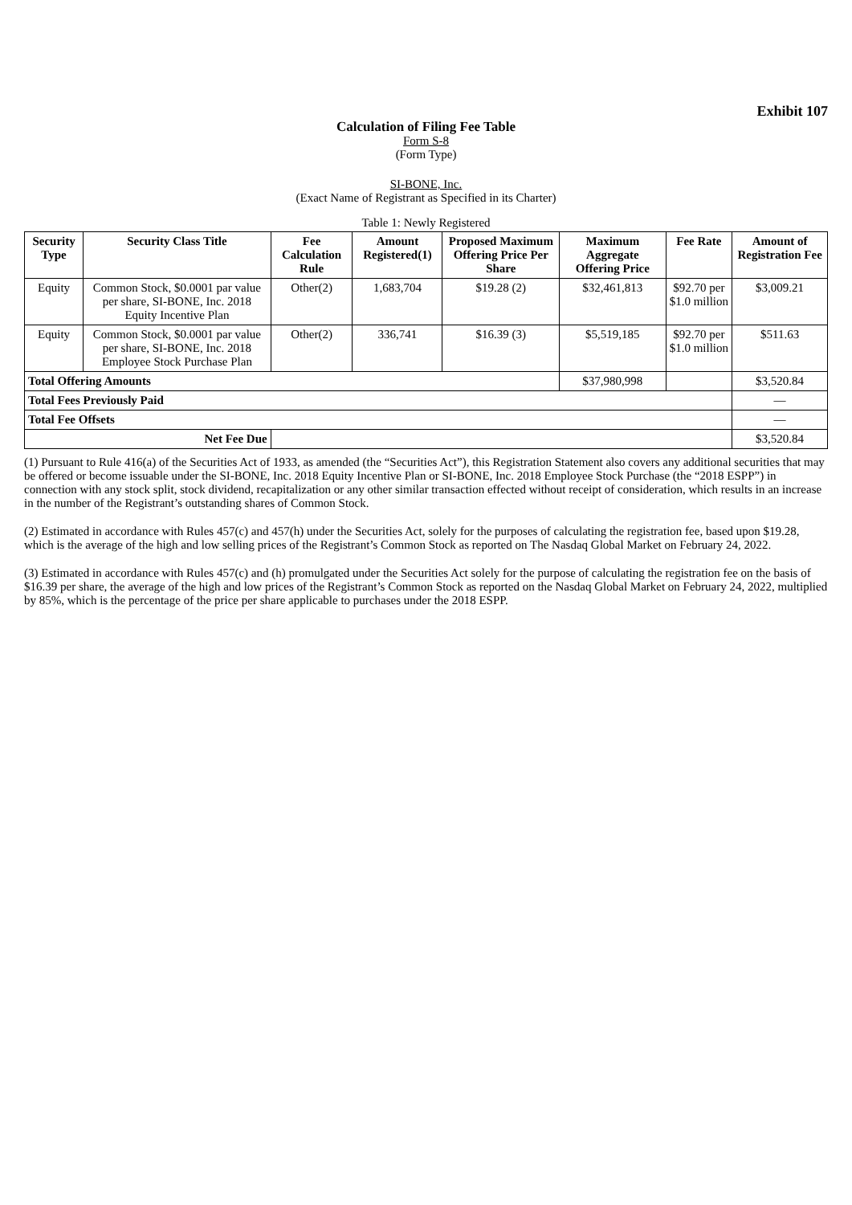Exhibit 107
Calculation of Filing Fee Table
Form S-8
(Form Type)
SI-BONE, Inc.
(Exact Name of Registrant as Specified in its Charter)
Table 1: Newly Registered
| Security Type | Security Class Title | Fee Calculation Rule | Amount Registered(1) | Proposed Maximum Offering Price Per Share | Maximum Aggregate Offering Price | Fee Rate | Amount of Registration Fee |
| --- | --- | --- | --- | --- | --- | --- | --- |
| Equity | Common Stock, $0.0001 par value per share, SI-BONE, Inc. 2018 Equity Incentive Plan | Other(2) | 1,683,704 | $19.28 (2) | $32,461,813 | $92.70 per $1.0 million | $3,009.21 |
| Equity | Common Stock, $0.0001 par value per share, SI-BONE, Inc. 2018 Employee Stock Purchase Plan | Other(2) | 336,741 | $16.39 (3) | $5,519,185 | $92.70 per $1.0 million | $511.63 |
| Total Offering Amounts | | | | | $37,980,998 | | $3,520.84 |
| Total Fees Previously Paid | | | | | | | — |
| Total Fee Offsets | | | | | | | — |
| Net Fee Due | | | | | | | $3,520.84 |
(1) Pursuant to Rule 416(a) of the Securities Act of 1933, as amended (the “Securities Act”), this Registration Statement also covers any additional securities that may be offered or become issuable under the SI-BONE, Inc. 2018 Equity Incentive Plan or SI-BONE, Inc. 2018 Employee Stock Purchase (the “2018 ESPP”) in connection with any stock split, stock dividend, recapitalization or any other similar transaction effected without receipt of consideration, which results in an increase in the number of the Registrant’s outstanding shares of Common Stock.
(2) Estimated in accordance with Rules 457(c) and 457(h) under the Securities Act, solely for the purposes of calculating the registration fee, based upon $19.28, which is the average of the high and low selling prices of the Registrant’s Common Stock as reported on The Nasdaq Global Market on February 24, 2022.
(3) Estimated in accordance with Rules 457(c) and (h) promulgated under the Securities Act solely for the purpose of calculating the registration fee on the basis of $16.39 per share, the average of the high and low prices of the Registrant’s Common Stock as reported on the Nasdaq Global Market on February 24, 2022, multiplied by 85%, which is the percentage of the price per share applicable to purchases under the 2018 ESPP.